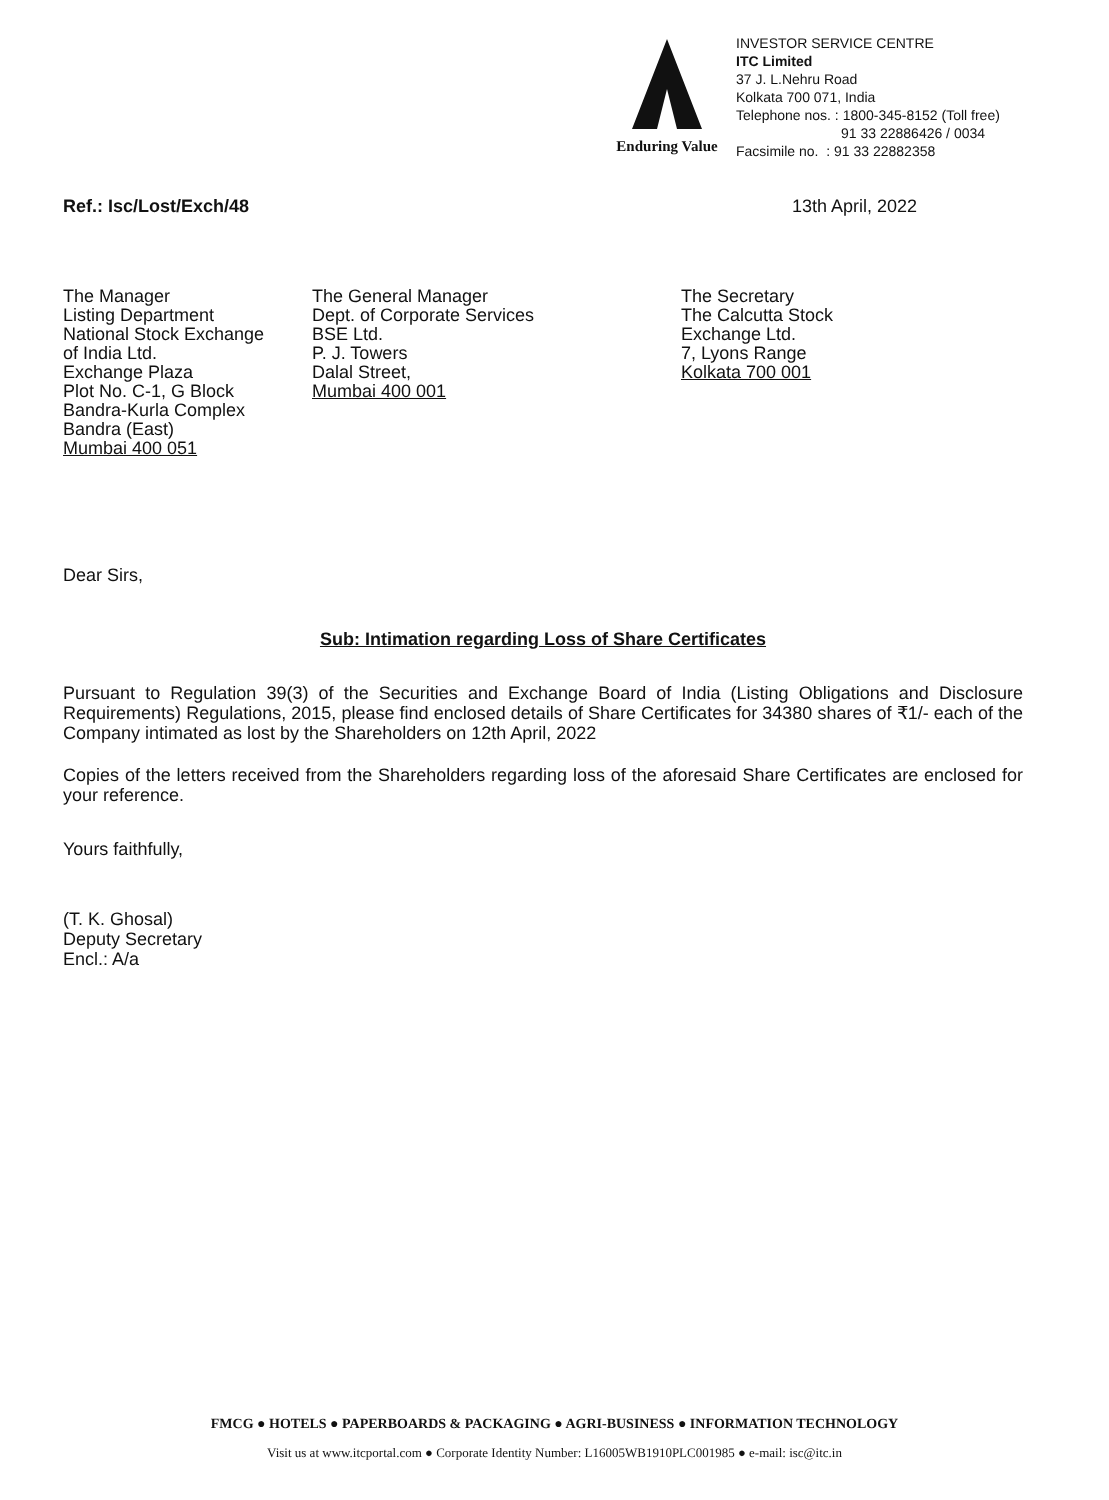Enduring Value
INVESTOR SERVICE CENTRE
ITC Limited
37 J. L.Nehru Road
Kolkata 700 071, India
Telephone nos. : 1800-345-8152 (Toll free)
91 33 22886426 / 0034
Facsimile no. : 91 33 22882358
Ref.: Isc/Lost/Exch/48 13th April, 2022
The Manager
Listing Department
National Stock Exchange
of India Ltd.
Exchange Plaza
Plot No. C-1, G Block
Bandra-Kurla Complex
Bandra (East)
Mumbai 400 051
The General Manager
Dept. of Corporate Services
BSE Ltd.
P. J. Towers
Dalal Street,
Mumbai 400 001
The Secretary
The Calcutta Stock
Exchange Ltd.
7, Lyons Range
Kolkata 700 001
Dear Sirs,
Sub: Intimation regarding Loss of Share Certificates
Pursuant to Regulation 39(3) of the Securities and Exchange Board of India (Listing Obligations and Disclosure Requirements) Regulations, 2015, please find enclosed details of Share Certificates for 34380 shares of ₹1/- each of the Company intimated as lost by the Shareholders on 12th April, 2022
Copies of the letters received from the Shareholders regarding loss of the aforesaid Share Certificates are enclosed for your reference.
Yours faithfully,
(T. K. Ghosal)
Deputy Secretary
Encl.: A/a
FMCG ● HOTELS ● PAPERBOARDS & PACKAGING ● AGRI-BUSINESS ● INFORMATION TECHNOLOGY
Visit us at www.itcportal.com ● Corporate Identity Number: L16005WB1910PLC001985 ● e-mail: isc@itc.in